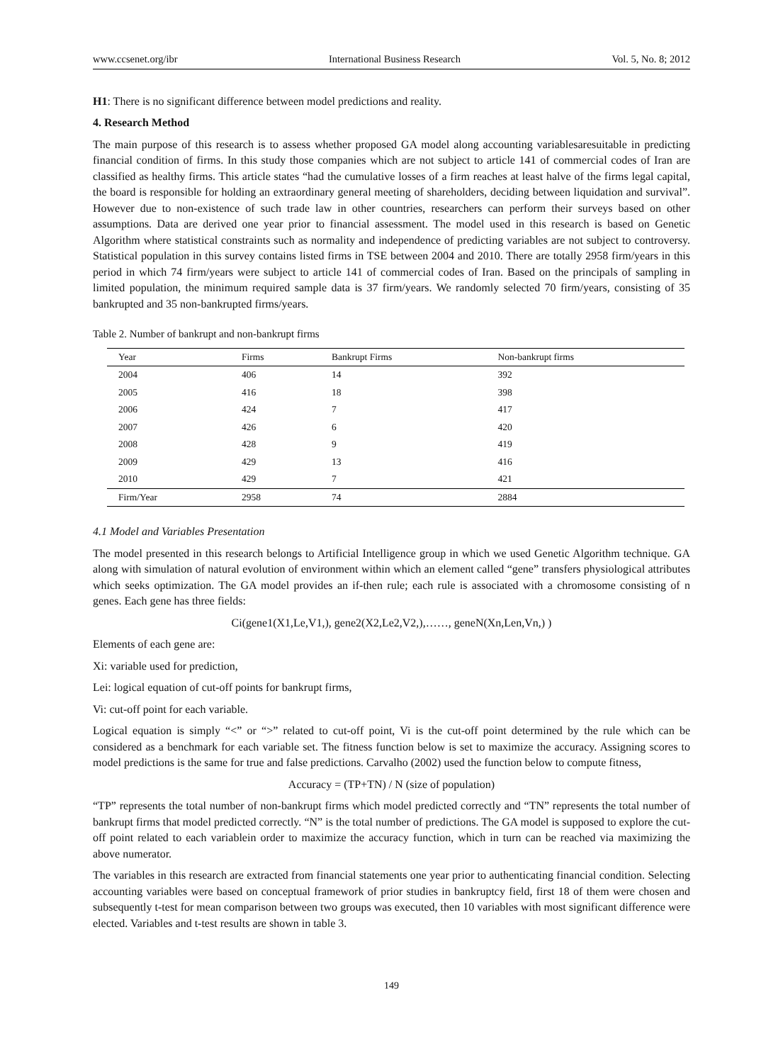www.ccsenet.org/ibr International Business Research Vol. 5, No. 8; 2012
H1: There is no significant difference between model predictions and reality.
4. Research Method
The main purpose of this research is to assess whether proposed GA model along accounting variablesaresuitable in predicting financial condition of firms. In this study those companies which are not subject to article 141 of commercial codes of Iran are classified as healthy firms. This article states “had the cumulative losses of a firm reaches at least halve of the firms legal capital, the board is responsible for holding an extraordinary general meeting of shareholders, deciding between liquidation and survival”. However due to non-existence of such trade law in other countries, researchers can perform their surveys based on other assumptions. Data are derived one year prior to financial assessment. The model used in this research is based on Genetic Algorithm where statistical constraints such as normality and independence of predicting variables are not subject to controversy. Statistical population in this survey contains listed firms in TSE between 2004 and 2010. There are totally 2958 firm/years in this period in which 74 firm/years were subject to article 141 of commercial codes of Iran. Based on the principals of sampling in limited population, the minimum required sample data is 37 firm/years. We randomly selected 70 firm/years, consisting of 35 bankrupted and 35 non-bankrupted firms/years.
Table 2. Number of bankrupt and non-bankrupt firms
| Year | Firms | Bankrupt Firms | Non-bankrupt firms |
| --- | --- | --- | --- |
| 2004 | 406 | 14 | 392 |
| 2005 | 416 | 18 | 398 |
| 2006 | 424 | 7 | 417 |
| 2007 | 426 | 6 | 420 |
| 2008 | 428 | 9 | 419 |
| 2009 | 429 | 13 | 416 |
| 2010 | 429 | 7 | 421 |
| Firm/Year | 2958 | 74 | 2884 |
4.1 Model and Variables Presentation
The model presented in this research belongs to Artificial Intelligence group in which we used Genetic Algorithm technique. GA along with simulation of natural evolution of environment within which an element called “gene” transfers physiological attributes which seeks optimization. The GA model provides an if-then rule; each rule is associated with a chromosome consisting of n genes. Each gene has three fields:
Ci(gene1(X1,Le,V1,), gene2(X2,Le2,V2,),……, geneN(Xn,Len,Vn,) )
Elements of each gene are:
Xi: variable used for prediction,
Lei: logical equation of cut-off points for bankrupt firms,
Vi: cut-off point for each variable.
Logical equation is simply “<” or “>” related to cut-off point, Vi is the cut-off point determined by the rule which can be considered as a benchmark for each variable set. The fitness function below is set to maximize the accuracy. Assigning scores to model predictions is the same for true and false predictions. Carvalho (2002) used the function below to compute fitness,
Accuracy = (TP+TN) / N (size of population)
“TP” represents the total number of non-bankrupt firms which model predicted correctly and “TN” represents the total number of bankrupt firms that model predicted correctly. “N” is the total number of predictions. The GA model is supposed to explore the cut-off point related to each variablein order to maximize the accuracy function, which in turn can be reached via maximizing the above numerator.
The variables in this research are extracted from financial statements one year prior to authenticating financial condition. Selecting accounting variables were based on conceptual framework of prior studies in bankruptcy field, first 18 of them were chosen and subsequently t-test for mean comparison between two groups was executed, then 10 variables with most significant difference were elected. Variables and t-test results are shown in table 3.
149